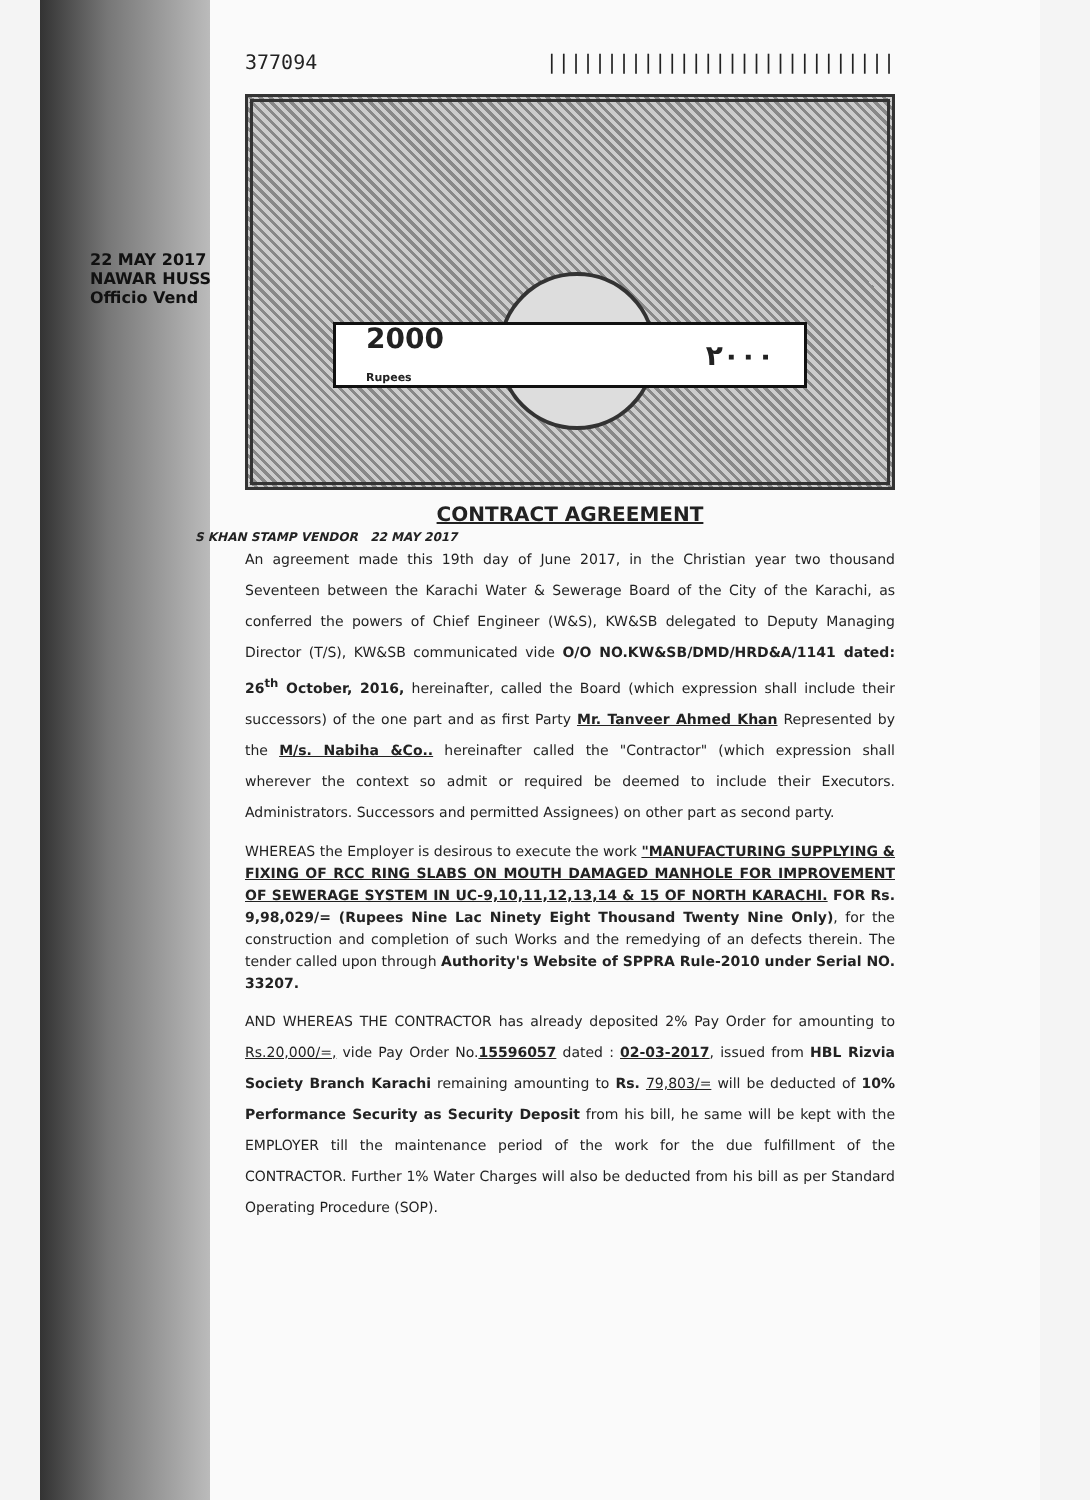22 MAY 2017
NAWAR HUSS
Officio Vend
377094 |||||||||||||||||||||||||||||
2000
Rupees ٢٠٠٠
CONTRACT AGREEMENT
S KHAN STAMP VENDOR 22 MAY 2017
An agreement made this 19th day of June 2017, in the Christian year two thousand Seventeen between the Karachi Water & Sewerage Board of the City of the Karachi, as conferred the powers of Chief Engineer (W&S), KW&SB delegated to Deputy Managing Director (T/S), KW&SB communicated vide O/O NO.KW&SB/DMD/HRD&A/1141 dated: 26<sup>th</sup> October, 2016, hereinafter, called the Board (which expression shall include their successors) of the one part and as first Party Mr. Tanveer Ahmed Khan Represented by the M/s. Nabiha &Co.. hereinafter called the "Contractor" (which expression shall wherever the context so admit or required be deemed to include their Executors. Administrators. Successors and permitted Assignees) on other part as second party.
WHEREAS the Employer is desirous to execute the work "MANUFACTURING SUPPLYING & FIXING OF RCC RING SLABS ON MOUTH DAMAGED MANHOLE FOR IMPROVEMENT OF SEWERAGE SYSTEM IN UC-9,10,11,12,13,14 & 15 OF NORTH KARACHI. FOR Rs. 9,98,029/= (Rupees Nine Lac Ninety Eight Thousand Twenty Nine Only), for the construction and completion of such Works and the remedying of an defects therein. The tender called upon through Authority's Website of SPPRA Rule-2010 under Serial NO. 33207.
AND WHEREAS THE CONTRACTOR has already deposited 2% Pay Order for amounting to Rs.20,000/=, vide Pay Order No.15596057 dated : 02-03-2017, issued from HBL Rizvia Society Branch Karachi remaining amounting to Rs. 79,803/= will be deducted of 10% Performance Security as Security Deposit from his bill, he same will be kept with the EMPLOYER till the maintenance period of the work for the due fulfillment of the CONTRACTOR. Further 1% Water Charges will also be deducted from his bill as per Standard Operating Procedure (SOP).